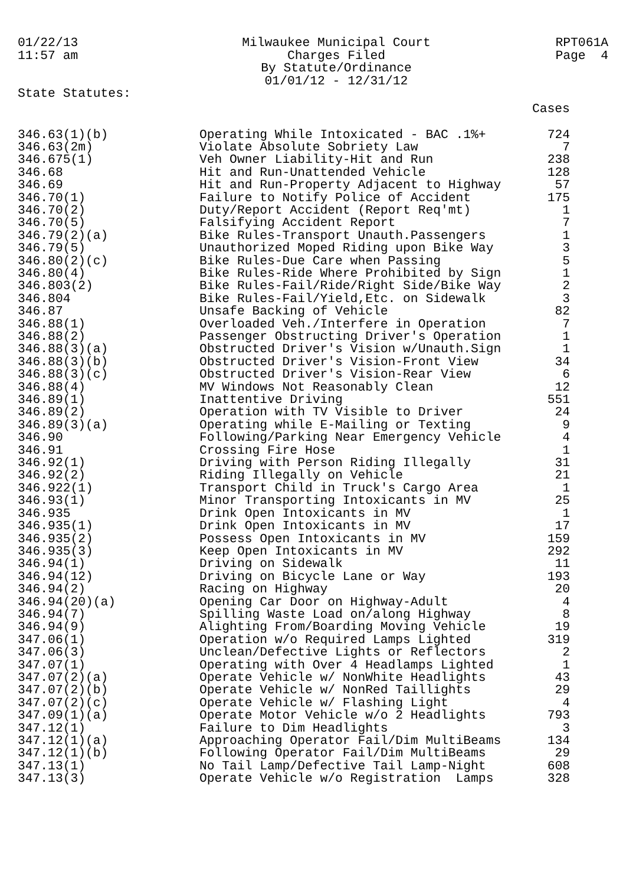01/22/13
11:57 am
Milwaukee Municipal Court
Charges Filed
By Statute/Ordinance
01/01/12 - 12/31/12
RPT061A
Page 4
State Statutes:
Cases
| 346.63(1)(b) | Operating While Intoxicated - BAC .1%+ | 724 |
| 346.63(2m) | Violate Absolute Sobriety Law | 7 |
| 346.675(1) | Veh Owner Liability-Hit and Run | 238 |
| 346.68 | Hit and Run-Unattended Vehicle | 128 |
| 346.69 | Hit and Run-Property Adjacent to Highway | 57 |
| 346.70(1) | Failure to Notify Police of Accident | 175 |
| 346.70(2) | Duty/Report Accident (Report Req'mt) | 1 |
| 346.70(5) | Falsifying Accident Report | 7 |
| 346.79(2)(a) | Bike Rules-Transport Unauth.Passengers | 1 |
| 346.79(5) | Unauthorized Moped Riding upon Bike Way | 3 |
| 346.80(2)(c) | Bike Rules-Due Care when Passing | 5 |
| 346.80(4) | Bike Rules-Ride Where Prohibited by Sign | 1 |
| 346.803(2) | Bike Rules-Fail/Ride/Right Side/Bike Way | 2 |
| 346.804 | Bike Rules-Fail/Yield,Etc. on Sidewalk | 3 |
| 346.87 | Unsafe Backing of Vehicle | 82 |
| 346.88(1) | Overloaded Veh./Interfere in Operation | 7 |
| 346.88(2) | Passenger Obstructing Driver's Operation | 1 |
| 346.88(3)(a) | Obstructed Driver's Vision w/Unauth.Sign | 1 |
| 346.88(3)(b) | Obstructed Driver's Vision-Front View | 34 |
| 346.88(3)(c) | Obstructed Driver's Vision-Rear View | 6 |
| 346.88(4) | MV Windows Not Reasonably Clean | 12 |
| 346.89(1) | Inattentive Driving | 551 |
| 346.89(2) | Operation with TV Visible to Driver | 24 |
| 346.89(3)(a) | Operating while E-Mailing or Texting | 9 |
| 346.90 | Following/Parking Near Emergency Vehicle | 4 |
| 346.91 | Crossing Fire Hose | 1 |
| 346.92(1) | Driving with Person Riding Illegally | 31 |
| 346.92(2) | Riding Illegally on Vehicle | 21 |
| 346.922(1) | Transport Child in Truck's Cargo Area | 1 |
| 346.93(1) | Minor Transporting Intoxicants in MV | 25 |
| 346.935 | Drink Open Intoxicants in MV | 1 |
| 346.935(1) | Drink Open Intoxicants in MV | 17 |
| 346.935(2) | Possess Open Intoxicants in MV | 159 |
| 346.935(3) | Keep Open Intoxicants in MV | 292 |
| 346.94(1) | Driving on Sidewalk | 11 |
| 346.94(12) | Driving on Bicycle Lane or Way | 193 |
| 346.94(2) | Racing on Highway | 20 |
| 346.94(20)(a) | Opening Car Door on Highway-Adult | 4 |
| 346.94(7) | Spilling Waste Load on/along Highway | 8 |
| 346.94(9) | Alighting From/Boarding Moving Vehicle | 19 |
| 347.06(1) | Operation w/o Required Lamps Lighted | 319 |
| 347.06(3) | Unclean/Defective Lights or Reflectors | 2 |
| 347.07(1) | Operating with Over 4 Headlamps Lighted | 1 |
| 347.07(2)(a) | Operate Vehicle w/ NonWhite Headlights | 43 |
| 347.07(2)(b) | Operate Vehicle w/ NonRed Taillights | 29 |
| 347.07(2)(c) | Operate Vehicle w/ Flashing Light | 4 |
| 347.09(1)(a) | Operate Motor Vehicle w/o 2 Headlights | 793 |
| 347.12(1) | Failure to Dim Headlights | 3 |
| 347.12(1)(a) | Approaching Operator Fail/Dim MultiBeams | 134 |
| 347.12(1)(b) | Following Operator Fail/Dim MultiBeams | 29 |
| 347.13(1) | No Tail Lamp/Defective Tail Lamp-Night | 608 |
| 347.13(3) | Operate Vehicle w/o Registration Lamps | 328 |